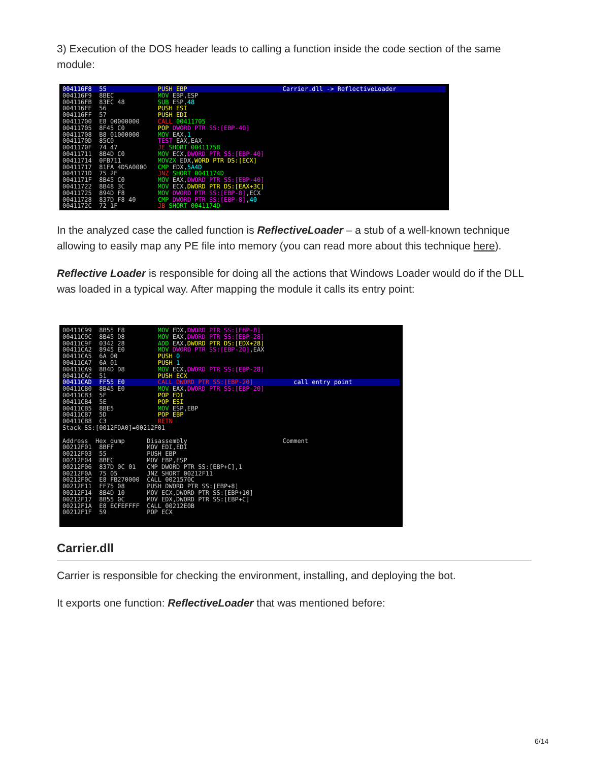3) Execution of the DOS header leads to calling a function inside the code section of the same module:
004116F8 55 PUSH EBP Carrier.dll -> ReflectiveLoader
004116F9 8BEC MOV EBP,ESP 004116FB 83EC 48 SUB ESP,48 004116FE 56 PUSH ESI 004116FF 57 PUSH EDI 00411700 E8 00000000 CALL 00411705 00411705 8F45 C0 POP DWORD PTR SS:[EBP-40] 00411708 B8 01000000 MOV EAX,1 0041170D 85C0 TEST EAX,EAX 0041170F 74 47 JE SHORT 00411758 00411711 8B4D C0 MOV ECX,DWORD PTR SS:[EBP-40] 00411714 0FB711 MOVZX EDX,WORD PTR DS:[ECX] 00411717 81FA 4D5A0000 CMP EDX,5A4D 0041171D 75 2E JNZ SHORT 0041174D 0041171F 8B45 C0 MOV EAX,DWORD PTR SS:[EBP-40] 00411722 8B48 3C MOV ECX,DWORD PTR DS:[EAX+3C] 00411725 894D F8 MOV DWORD PTR SS:[EBP-8],ECX 00411728 837D F8 40 CMP DWORD PTR SS:[EBP-8],40 0041172C 72 1F JB SHORT 0041174D
In the analyzed case the called function is ReflectiveLoader – a stub of a well-known technique allowing to easily map any PE file into memory (you can read more about this technique here).
Reflective Loader is responsible for doing all the actions that Windows Loader would do if the DLL was loaded in a typical way. After mapping the module it calls its entry point:
00411C99 8B55 F8 MOV EDX,DWORD PTR SS:[EBP-8] 00411C9C 8B45 D8 MOV EAX,DWORD PTR SS:[EBP-28] 00411C9F 0342 28 ADD EAX,DWORD PTR DS:[EDX+28] 00411CA2 8945 E0 MOV DWORD PTR SS:[EBP-20],EAX 00411CA5 6A 00 PUSH 0 00411CA7 6A 01 PUSH 1 00411CA9 8B4D D8 MOV ECX,DWORD PTR SS:[EBP-28] 00411CAC 51 PUSH ECX
00411CAD FF55 E0 CALL DWORD PTR SS:[EBP-20] call entry point
00411CB0 8B45 E0 MOV EAX,DWORD PTR SS:[EBP-20] 00411CB3 5F POP EDI 00411CB4 5E POP ESI 00411CB5 8BE5 MOV ESP,EBP 00411CB7 5D POP EBP 00411CB8 C3 RETN Stack SS:[0012FDA0]=00212F01 Address Hex dump Disassembly Comment 00212F01 8BFF MOV EDI,EDI 00212F03 55 PUSH EBP 00212F04 8BEC MOV EBP,ESP 00212F06 837D 0C 01 CMP DWORD PTR SS:[EBP+C],1 00212F0A 75 05 JNZ SHORT 00212F11 00212F0C E8 FB270000 CALL 0021570C 00212F11 FF75 08 PUSH DWORD PTR SS:[EBP+8] 00212F14 8B4D 10 MOV ECX,DWORD PTR SS:[EBP+10] 00212F17 8B55 0C MOV EDX,DWORD PTR SS:[EBP+C] 00212F1A E8 ECFEFFFF CALL 00212E0B 00212F1F 59 POP ECX
Carrier.dll
Carrier is responsible for checking the environment, installing, and deploying the bot.
It exports one function: ReflectiveLoader that was mentioned before:
6/14